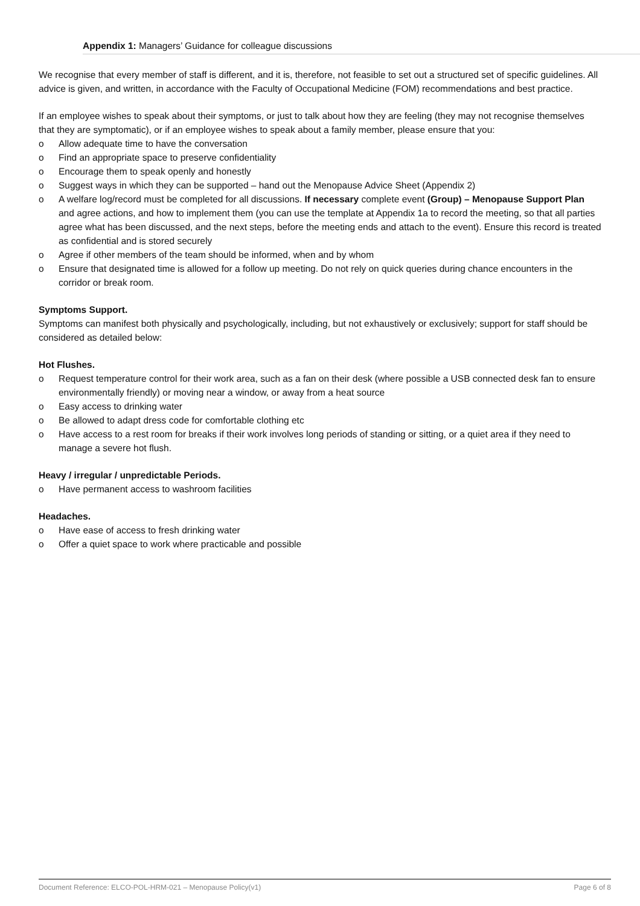Appendix 1: Managers’ Guidance for colleague discussions
We recognise that every member of staff is different, and it is, therefore, not feasible to set out a structured set of specific guidelines. All advice is given, and written, in accordance with the Faculty of Occupational Medicine (FOM) recommendations and best practice.
If an employee wishes to speak about their symptoms, or just to talk about how they are feeling (they may not recognise themselves that they are symptomatic), or if an employee wishes to speak about a family member, please ensure that you:
o Allow adequate time to have the conversation
o Find an appropriate space to preserve confidentiality
o Encourage them to speak openly and honestly
o Suggest ways in which they can be supported – hand out the Menopause Advice Sheet (Appendix 2)
o A welfare log/record must be completed for all discussions. If necessary complete event (Group) – Menopause Support Plan and agree actions, and how to implement them (you can use the template at Appendix 1a to record the meeting, so that all parties agree what has been discussed, and the next steps, before the meeting ends and attach to the event). Ensure this record is treated as confidential and is stored securely
o Agree if other members of the team should be informed, when and by whom
o Ensure that designated time is allowed for a follow up meeting. Do not rely on quick queries during chance encounters in the corridor or break room.
Symptoms Support.
Symptoms can manifest both physically and psychologically, including, but not exhaustively or exclusively; support for staff should be considered as detailed below:
Hot Flushes.
o Request temperature control for their work area, such as a fan on their desk (where possible a USB connected desk fan to ensure environmentally friendly) or moving near a window, or away from a heat source
o Easy access to drinking water
o Be allowed to adapt dress code for comfortable clothing etc
o Have access to a rest room for breaks if their work involves long periods of standing or sitting, or a quiet area if they need to manage a severe hot flush.
Heavy / irregular / unpredictable Periods.
o Have permanent access to washroom facilities
Headaches.
o Have ease of access to fresh drinking water
o Offer a quiet space to work where practicable and possible
Document Reference: ELCO-POL-HRM-021 – Menopause Policy(v1) Page 6 of 8